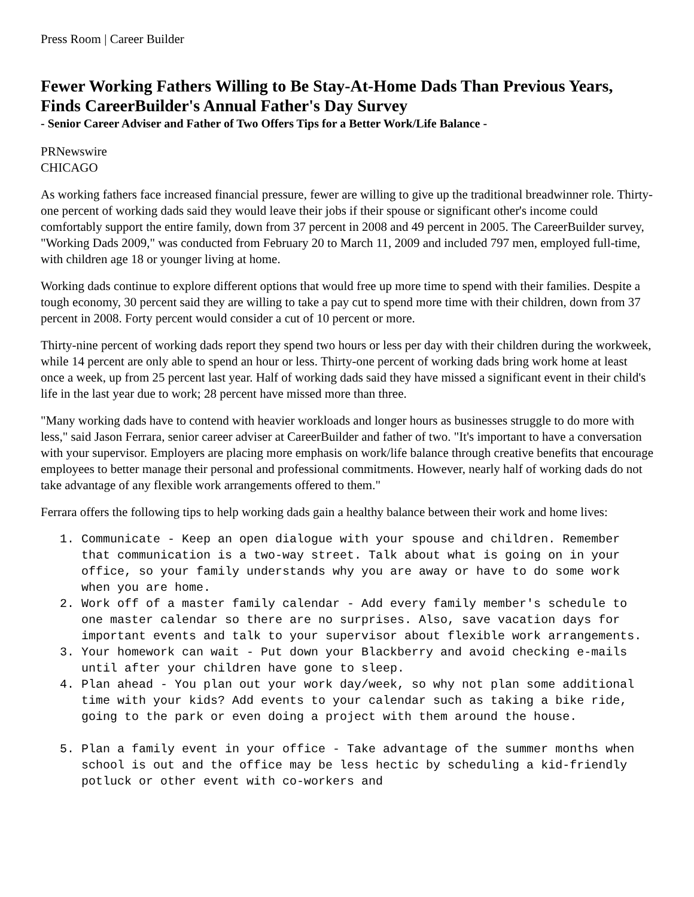Press Room | Career Builder
Fewer Working Fathers Willing to Be Stay-At-Home Dads Than Previous Years, Finds CareerBuilder's Annual Father's Day Survey
- Senior Career Adviser and Father of Two Offers Tips for a Better Work/Life Balance -
PRNewswire
CHICAGO
As working fathers face increased financial pressure, fewer are willing to give up the traditional breadwinner role. Thirty-one percent of working dads said they would leave their jobs if their spouse or significant other's income could comfortably support the entire family, down from 37 percent in 2008 and 49 percent in 2005. The CareerBuilder survey, "Working Dads 2009," was conducted from February 20 to March 11, 2009 and included 797 men, employed full-time, with children age 18 or younger living at home.
Working dads continue to explore different options that would free up more time to spend with their families. Despite a tough economy, 30 percent said they are willing to take a pay cut to spend more time with their children, down from 37 percent in 2008. Forty percent would consider a cut of 10 percent or more.
Thirty-nine percent of working dads report they spend two hours or less per day with their children during the workweek, while 14 percent are only able to spend an hour or less. Thirty-one percent of working dads bring work home at least once a week, up from 25 percent last year. Half of working dads said they have missed a significant event in their child's life in the last year due to work; 28 percent have missed more than three.
"Many working dads have to contend with heavier workloads and longer hours as businesses struggle to do more with less," said Jason Ferrara, senior career adviser at CareerBuilder and father of two. "It's important to have a conversation with your supervisor. Employers are placing more emphasis on work/life balance through creative benefits that encourage employees to better manage their personal and professional commitments. However, nearly half of working dads do not take advantage of any flexible work arrangements offered to them."
Ferrara offers the following tips to help working dads gain a healthy balance between their work and home lives:
1. Communicate - Keep an open dialogue with your spouse and children. Remember that communication is a two-way street. Talk about what is going on in your office, so your family understands why you are away or have to do some work when you are home.
2. Work off of a master family calendar - Add every family member's schedule to one master calendar so there are no surprises. Also, save vacation days for important events and talk to your supervisor about flexible work arrangements.
3. Your homework can wait - Put down your Blackberry and avoid checking e-mails until after your children have gone to sleep.
4. Plan ahead - You plan out your work day/week, so why not plan some additional time with your kids? Add events to your calendar such as taking a bike ride, going to the park or even doing a project with them around the house.
5. Plan a family event in your office - Take advantage of the summer months when school is out and the office may be less hectic by scheduling a kid-friendly potluck or other event with co-workers and